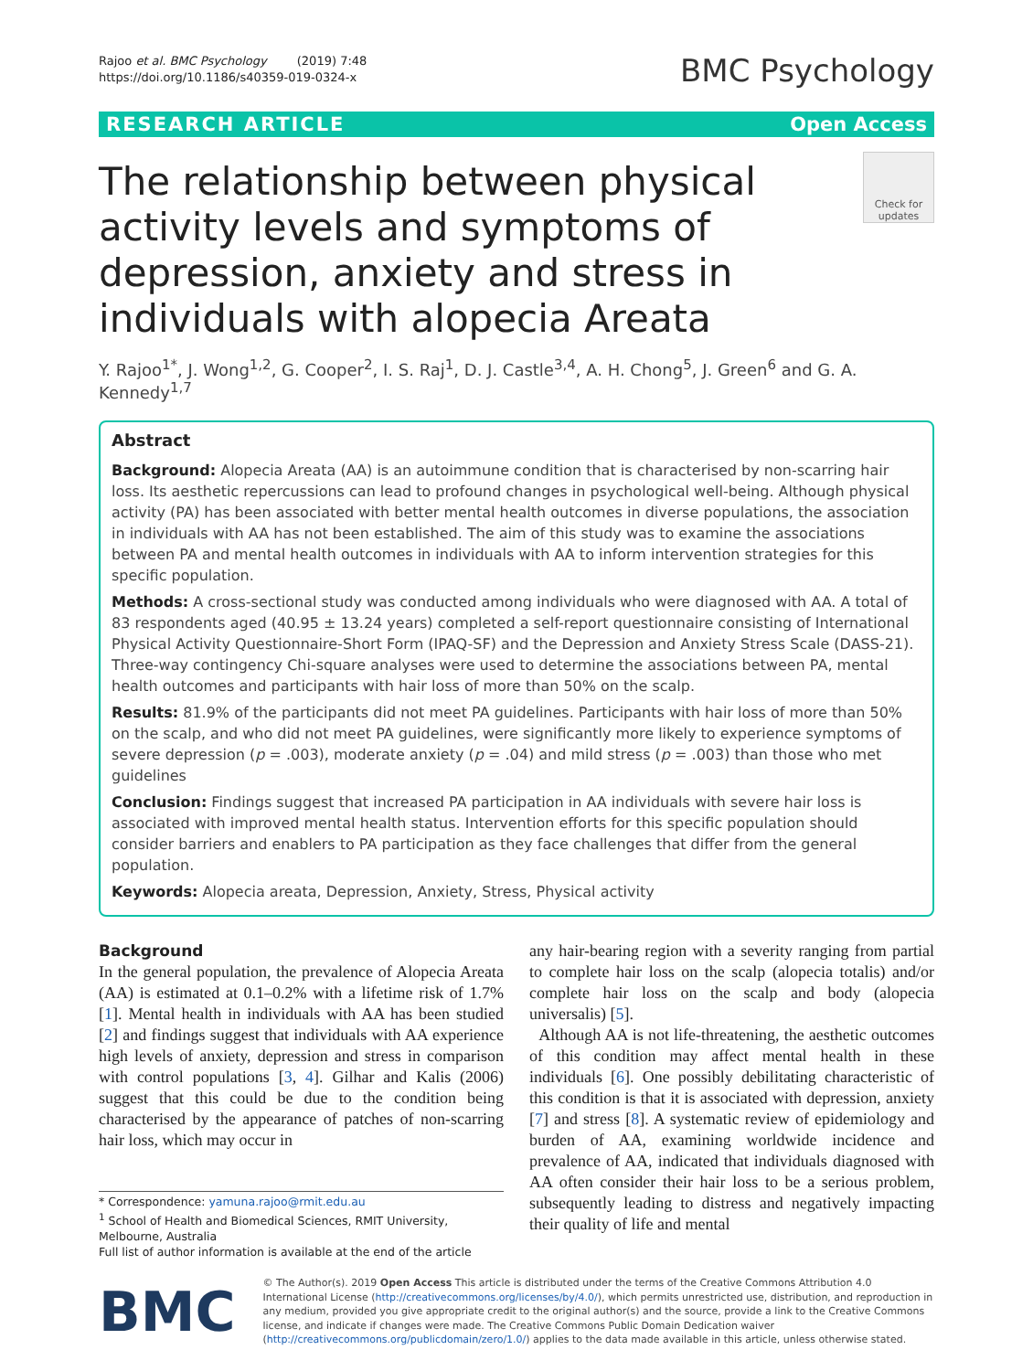Rajoo et al. BMC Psychology (2019) 7:48
https://doi.org/10.1186/s40359-019-0324-x
BMC Psychology
RESEARCH ARTICLE Open Access
The relationship between physical activity levels and symptoms of depression, anxiety and stress in individuals with alopecia Areata
Check for updates
Y. Rajoo<sup>1*</sup>, J. Wong<sup>1,2</sup>, G. Cooper<sup>2</sup>, I. S. Raj<sup>1</sup>, D. J. Castle<sup>3,4</sup>, A. H. Chong<sup>5</sup>, J. Green<sup>6</sup> and G. A. Kennedy<sup>1,7</sup>
Abstract
Background: Alopecia Areata (AA) is an autoimmune condition that is characterised by non-scarring hair loss. Its aesthetic repercussions can lead to profound changes in psychological well-being. Although physical activity (PA) has been associated with better mental health outcomes in diverse populations, the association in individuals with AA has not been established. The aim of this study was to examine the associations between PA and mental health outcomes in individuals with AA to inform intervention strategies for this specific population.
Methods: A cross-sectional study was conducted among individuals who were diagnosed with AA. A total of 83 respondents aged (40.95 ± 13.24 years) completed a self-report questionnaire consisting of International Physical Activity Questionnaire-Short Form (IPAQ-SF) and the Depression and Anxiety Stress Scale (DASS-21). Three-way contingency Chi-square analyses were used to determine the associations between PA, mental health outcomes and participants with hair loss of more than 50% on the scalp.
Results: 81.9% of the participants did not meet PA guidelines. Participants with hair loss of more than 50% on the scalp, and who did not meet PA guidelines, were significantly more likely to experience symptoms of severe depression (p = .003), moderate anxiety (p = .04) and mild stress (p = .003) than those who met guidelines
Conclusion: Findings suggest that increased PA participation in AA individuals with severe hair loss is associated with improved mental health status. Intervention efforts for this specific population should consider barriers and enablers to PA participation as they face challenges that differ from the general population.
Keywords: Alopecia areata, Depression, Anxiety, Stress, Physical activity
Background
In the general population, the prevalence of Alopecia Areata (AA) is estimated at 0.1–0.2% with a lifetime risk of 1.7% [1]. Mental health in individuals with AA has been studied [2] and findings suggest that individuals with AA experience high levels of anxiety, depression and stress in comparison with control populations [3, 4]. Gilhar and Kalis (2006) suggest that this could be due to the condition being characterised by the appearance of patches of non-scarring hair loss, which may occur in
* Correspondence: yamuna.rajoo@rmit.edu.au
<sup>1</sup> School of Health and Biomedical Sciences, RMIT University, Melbourne, Australia
Full list of author information is available at the end of the article
any hair-bearing region with a severity ranging from partial to complete hair loss on the scalp (alopecia totalis) and/or complete hair loss on the scalp and body (alopecia universalis) [5].
Although AA is not life-threatening, the aesthetic outcomes of this condition may affect mental health in these individuals [6]. One possibly debilitating characteristic of this condition is that it is associated with depression, anxiety [7] and stress [8]. A systematic review of epidemiology and burden of AA, examining worldwide incidence and prevalence of AA, indicated that individuals diagnosed with AA often consider their hair loss to be a serious problem, subsequently leading to distress and negatively impacting their quality of life and mental
BMC
© The Author(s). 2019 Open Access This article is distributed under the terms of the Creative Commons Attribution 4.0 International License (http://creativecommons.org/licenses/by/4.0/), which permits unrestricted use, distribution, and reproduction in any medium, provided you give appropriate credit to the original author(s) and the source, provide a link to the Creative Commons license, and indicate if changes were made. The Creative Commons Public Domain Dedication waiver (http://creativecommons.org/publicdomain/zero/1.0/) applies to the data made available in this article, unless otherwise stated.